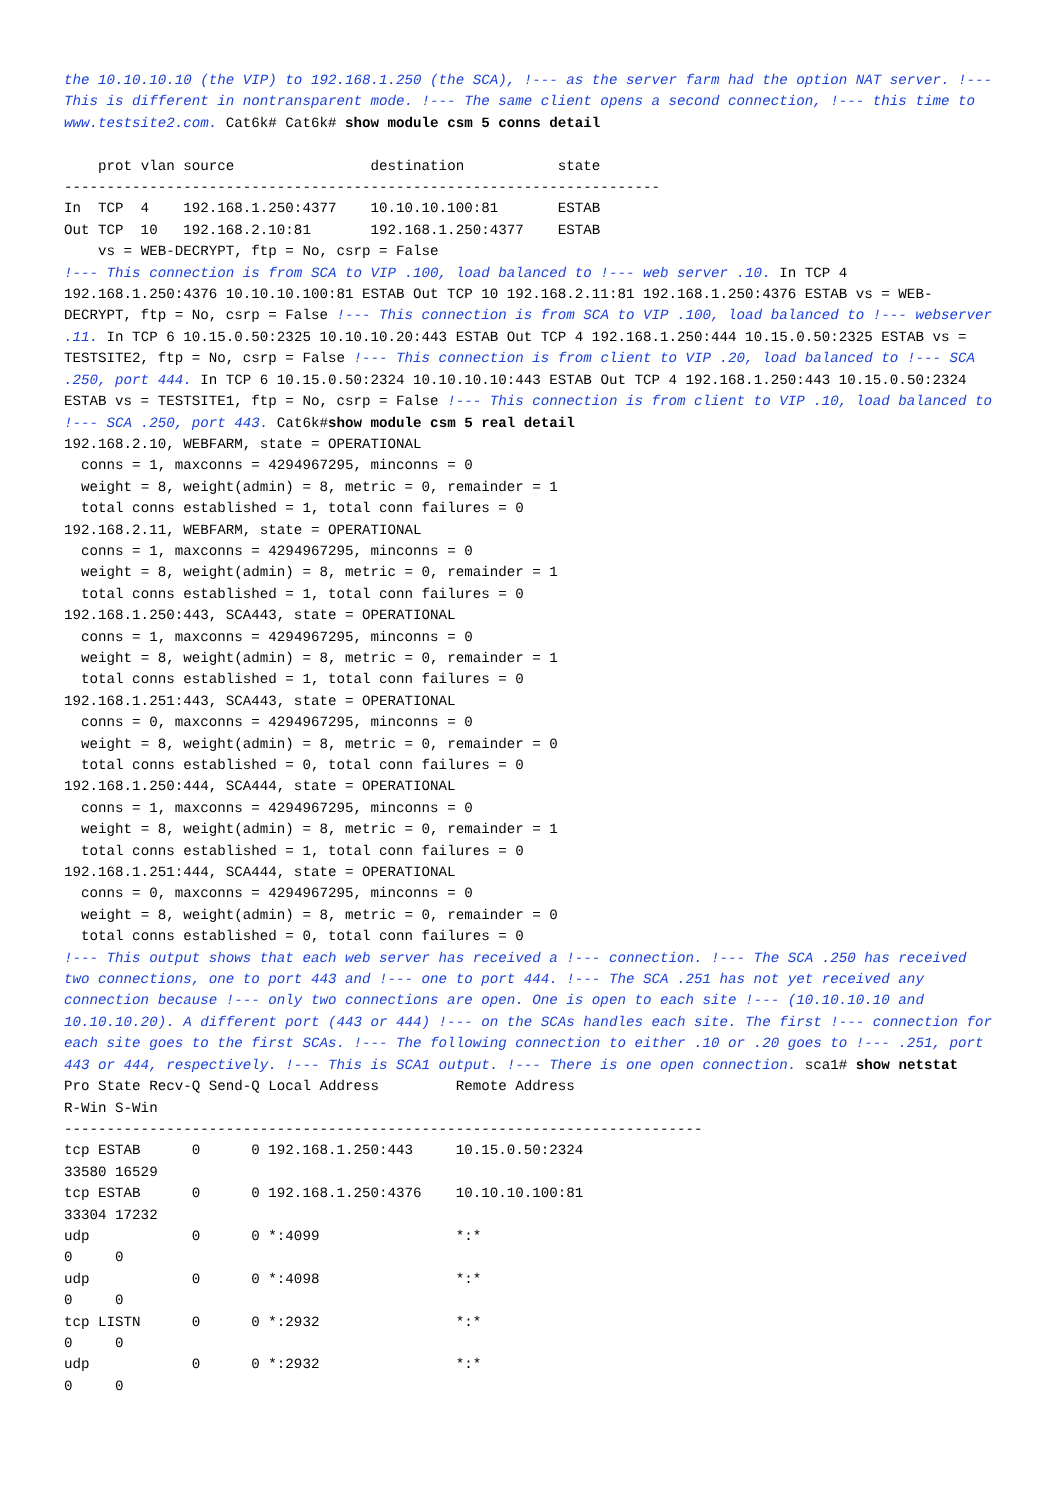the 10.10.10.10 (the VIP) to 192.168.1.250 (the SCA), !--- as the server farm had the option NAT server. !--- This is different in nontransparent mode. !--- The same client opens a second connection, !--- this time to www.testsite2.com. Cat6k# Cat6k# show module csm 5 conns detail

    prot vlan source                destination           state
----------------------------------------------------------------------
In  TCP  4    192.168.1.250:4377    10.10.10.100:81       ESTAB
Out TCP  10   192.168.2.10:81       192.168.1.250:4377    ESTAB
    vs = WEB-DECRYPT, ftp = No, csrp = False
!--- This connection is from SCA to VIP .100, load balanced to !--- web server .10. In TCP 4 192.168.1.250:4376 10.10.10.100:81 ESTAB Out TCP 10 192.168.2.11:81 192.168.1.250:4376 ESTAB vs = WEB-DECRYPT, ftp = No, csrp = False !--- This connection is from SCA to VIP .100, load balanced to !--- webserver .11. In TCP 6 10.15.0.50:2325 10.10.10.20:443 ESTAB Out TCP 4 192.168.1.250:444 10.15.0.50:2325 ESTAB vs = TESTSITE2, ftp = No, csrp = False !--- This connection is from client to VIP .20, load balanced to !--- SCA .250, port 444. In TCP 6 10.15.0.50:2324 10.10.10.10:443 ESTAB Out TCP 4 192.168.1.250:443 10.15.0.50:2324 ESTAB vs = TESTSITE1, ftp = No, csrp = False !--- This connection is from client to VIP .10, load balanced to !--- SCA .250, port 443. Cat6k#show module csm 5 real detail
192.168.2.10, WEBFARM, state = OPERATIONAL
  conns = 1, maxconns = 4294967295, minconns = 0
  weight = 8, weight(admin) = 8, metric = 0, remainder = 1
  total conns established = 1, total conn failures = 0
192.168.2.11, WEBFARM, state = OPERATIONAL
  conns = 1, maxconns = 4294967295, minconns = 0
  weight = 8, weight(admin) = 8, metric = 0, remainder = 1
  total conns established = 1, total conn failures = 0
192.168.1.250:443, SCA443, state = OPERATIONAL
  conns = 1, maxconns = 4294967295, minconns = 0
  weight = 8, weight(admin) = 8, metric = 0, remainder = 1
  total conns established = 1, total conn failures = 0
192.168.1.251:443, SCA443, state = OPERATIONAL
  conns = 0, maxconns = 4294967295, minconns = 0
  weight = 8, weight(admin) = 8, metric = 0, remainder = 0
  total conns established = 0, total conn failures = 0
192.168.1.250:444, SCA444, state = OPERATIONAL
  conns = 1, maxconns = 4294967295, minconns = 0
  weight = 8, weight(admin) = 8, metric = 0, remainder = 1
  total conns established = 1, total conn failures = 0
192.168.1.251:444, SCA444, state = OPERATIONAL
  conns = 0, maxconns = 4294967295, minconns = 0
  weight = 8, weight(admin) = 8, metric = 0, remainder = 0
  total conns established = 0, total conn failures = 0
!--- This output shows that each web server has received a !--- connection. !--- The SCA .250 has received two connections, one to port 443 and !--- one to port 444. !--- The SCA .251 has not yet received any connection because !--- only two connections are open. One is open to each site !--- (10.10.10.10 and 10.10.10.20). A different port (443 or 444) !--- on the SCAs handles each site. The first !--- connection for each site goes to the first SCAs. !--- The following connection to either .10 or .20 goes to !--- .251, port 443 or 444, respectively. !--- This is SCA1 output. !--- There is one open connection. sca1# show netstat
Pro State Recv-Q Send-Q Local Address         Remote Address
R-Win S-Win
---------------------------------------------------------------------------
tcp ESTAB      0      0 192.168.1.250:443     10.15.0.50:2324
33580 16529
tcp ESTAB      0      0 192.168.1.250:4376    10.10.10.100:81
33304 17232
udp            0      0 *:4099                *:*
0     0
udp            0      0 *:4098                *:*
0     0
tcp LISTN      0      0 *:2932                *:*
0     0
udp            0      0 *:2932                *:*
0     0